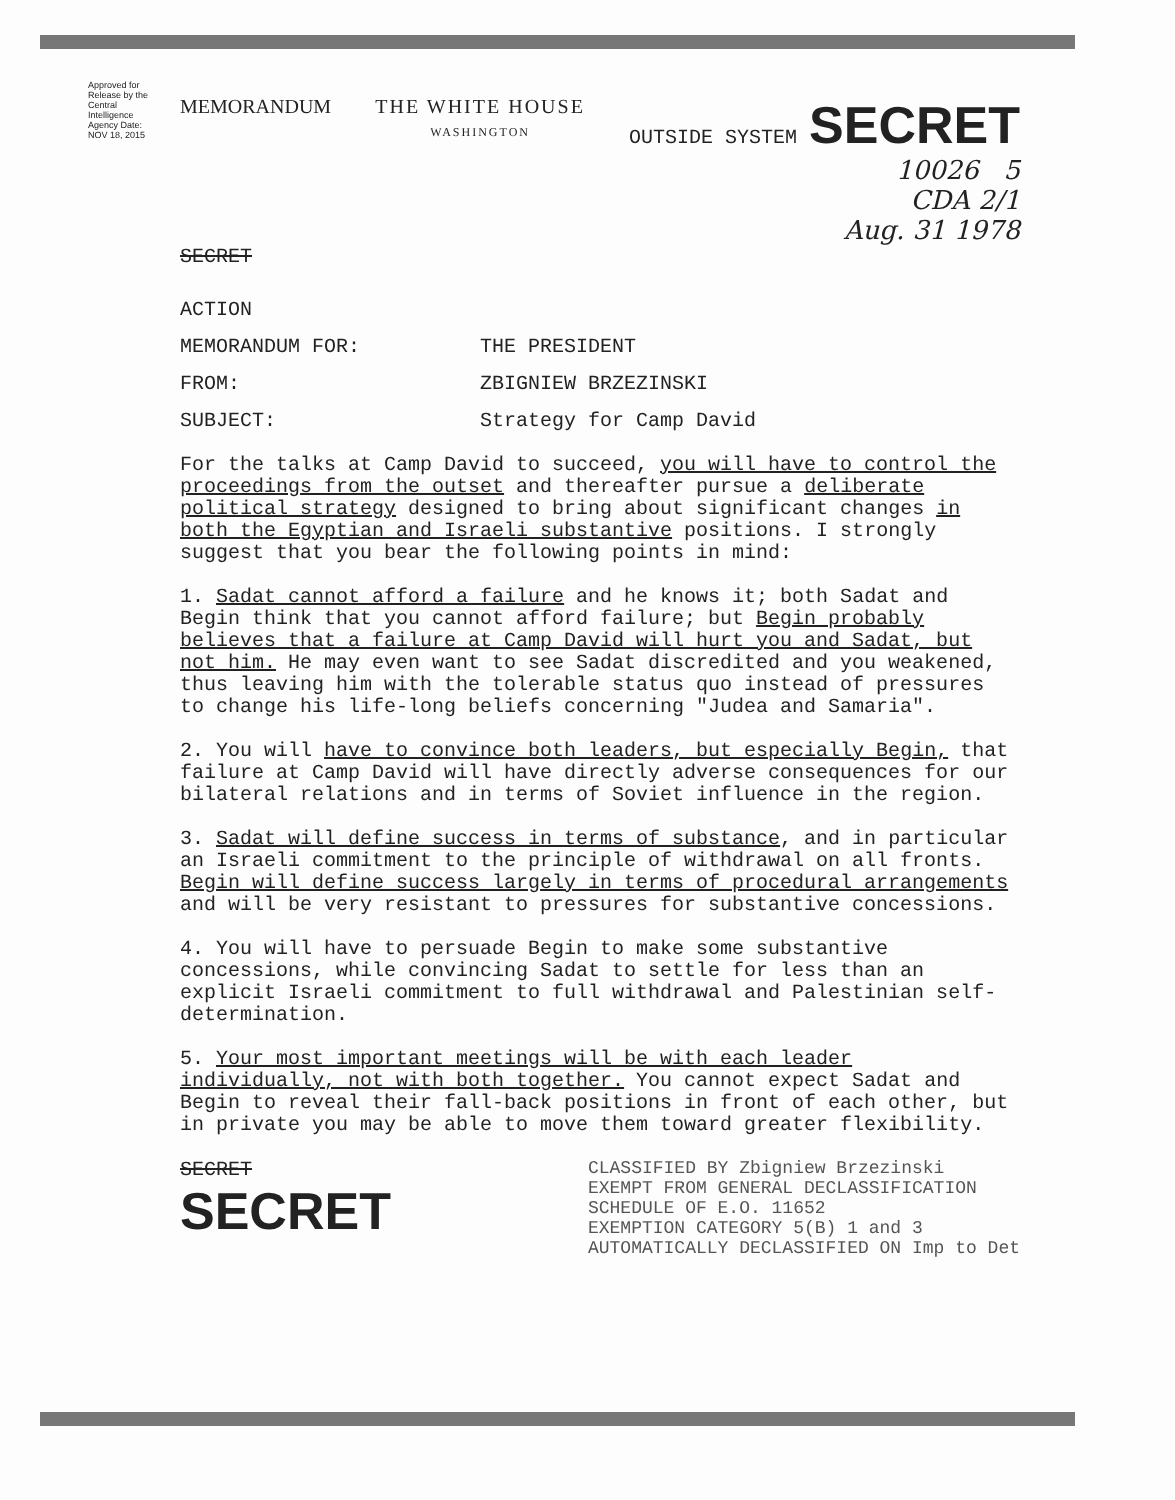MEMORANDUM THE WHITE HOUSE
WASHINGTON
OUTSIDE SYSTEM SECRET
10026 5
CDA 2/1
Aug. 31 1978
Approved for Release by the Central Intelligence Agency Date: NOV 18, 2015
SECRET
ACTION
MEMORANDUM FOR: THE PRESIDENT
FROM: ZBIGNIEW BRZEZINSKI
SUBJECT: Strategy for Camp David
For the talks at Camp David to succeed, you will have to control the proceedings from the outset and thereafter pursue a deliberate political strategy designed to bring about significant changes in both the Egyptian and Israeli substantive positions. I strongly suggest that you bear the following points in mind:
1. Sadat cannot afford a failure and he knows it; both Sadat and Begin think that you cannot afford failure; but Begin probably believes that a failure at Camp David will hurt you and Sadat, but not him. He may even want to see Sadat discredited and you weakened, thus leaving him with the tolerable status quo instead of pressures to change his life-long beliefs concerning "Judea and Samaria".
2. You will have to convince both leaders, but especially Begin, that failure at Camp David will have directly adverse consequences for our bilateral relations and in terms of Soviet influence in the region.
3. Sadat will define success in terms of substance, and in particular an Israeli commitment to the principle of withdrawal on all fronts. Begin will define success largely in terms of procedural arrangements and will be very resistant to pressures for substantive concessions.
4. You will have to persuade Begin to make some substantive concessions, while convincing Sadat to settle for less than an explicit Israeli commitment to full withdrawal and Palestinian self-determination.
5. Your most important meetings will be with each leader individually, not with both together. You cannot expect Sadat and Begin to reveal their fall-back positions in front of each other, but in private you may be able to move them toward greater flexibility.
SECRET
SECRET
CLASSIFIED BY Zbigniew Brzezinski
EXEMPT FROM GENERAL DECLASSIFICATION
SCHEDULE OF E.O. 11652
EXEMPTION CATEGORY 5(B) 1 and 3
AUTOMATICALLY DECLASSIFIED ON Imp to Det